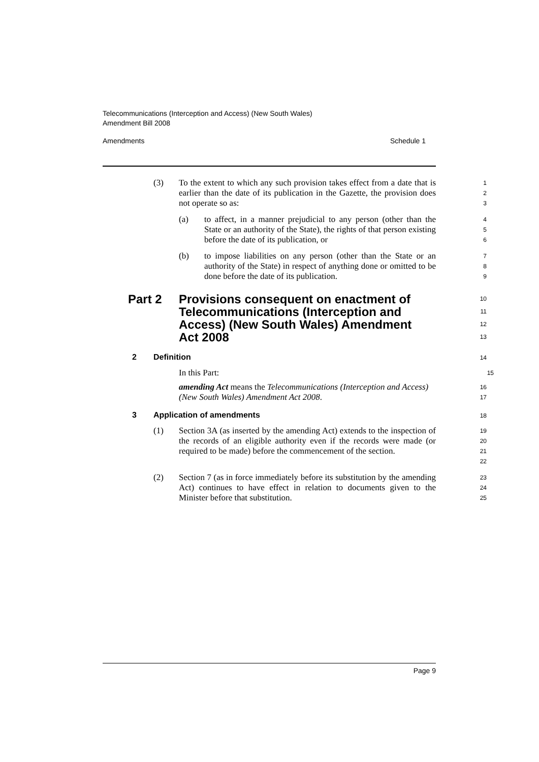Telecommunications (Interception and Access) (New South Wales)
Amendment Bill 2008
Amendments Schedule 1
(3) To the extent to which any such provision takes effect from a date that is earlier than the date of its publication in the Gazette, the provision does not operate so as:
1
2
3
(a) to affect, in a manner prejudicial to any person (other than the State or an authority of the State), the rights of that person existing before the date of its publication, or
4
5
6
(b) to impose liabilities on any person (other than the State or an authority of the State) in respect of anything done or omitted to be done before the date of its publication.
7
8
9
Part 2 Provisions consequent on enactment of Telecommunications (Interception and Access) (New South Wales) Amendment Act 2008
10
11
12
13
2 Definition
14
In this Part:
15
amending Act means the Telecommunications (Interception and Access) (New South Wales) Amendment Act 2008.
16
17
3 Application of amendments
18
(1) Section 3A (as inserted by the amending Act) extends to the inspection of the records of an eligible authority even if the records were made (or required to be made) before the commencement of the section.
19
20
21
22
(2) Section 7 (as in force immediately before its substitution by the amending Act) continues to have effect in relation to documents given to the Minister before that substitution.
23
24
25
Page 9